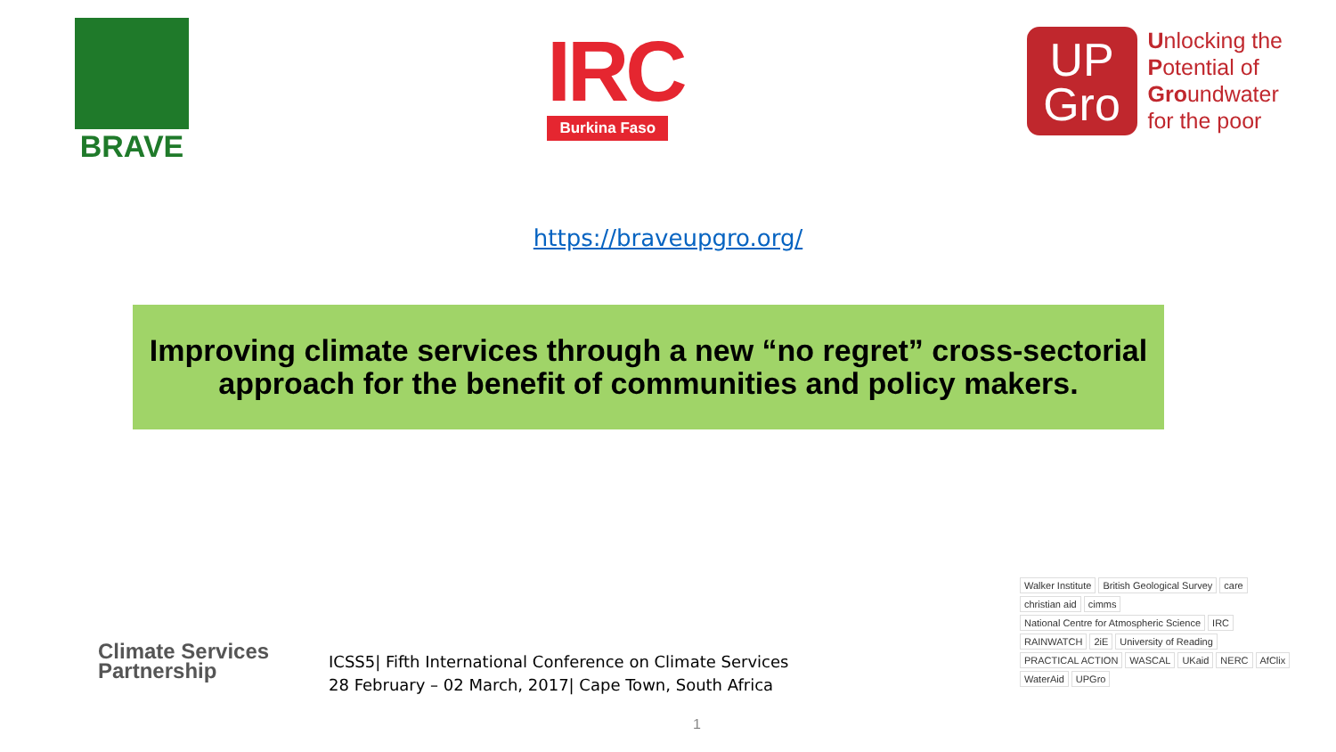BRAVE
IRC
Burkina Faso
UP
Gro
Unlocking the
Potential of
Groundwater
for the poor
https://braveupgro.org/
Improving climate services through a new “no regret” cross-sectorial
approach for the benefit of communities and policy makers.
Climate Services
Partnership
ICSS5| Fifth International Conference on Climate Services
28 February – 02 March, 2017| Cape Town, South Africa
Walker Institute British Geological Survey care christian aid cimms National Centre for Atmospheric Science IRC RAINWATCH 2iE University of Reading PRACTICAL ACTION WASCAL UKaid NERC AfClix WaterAid UPGro
1